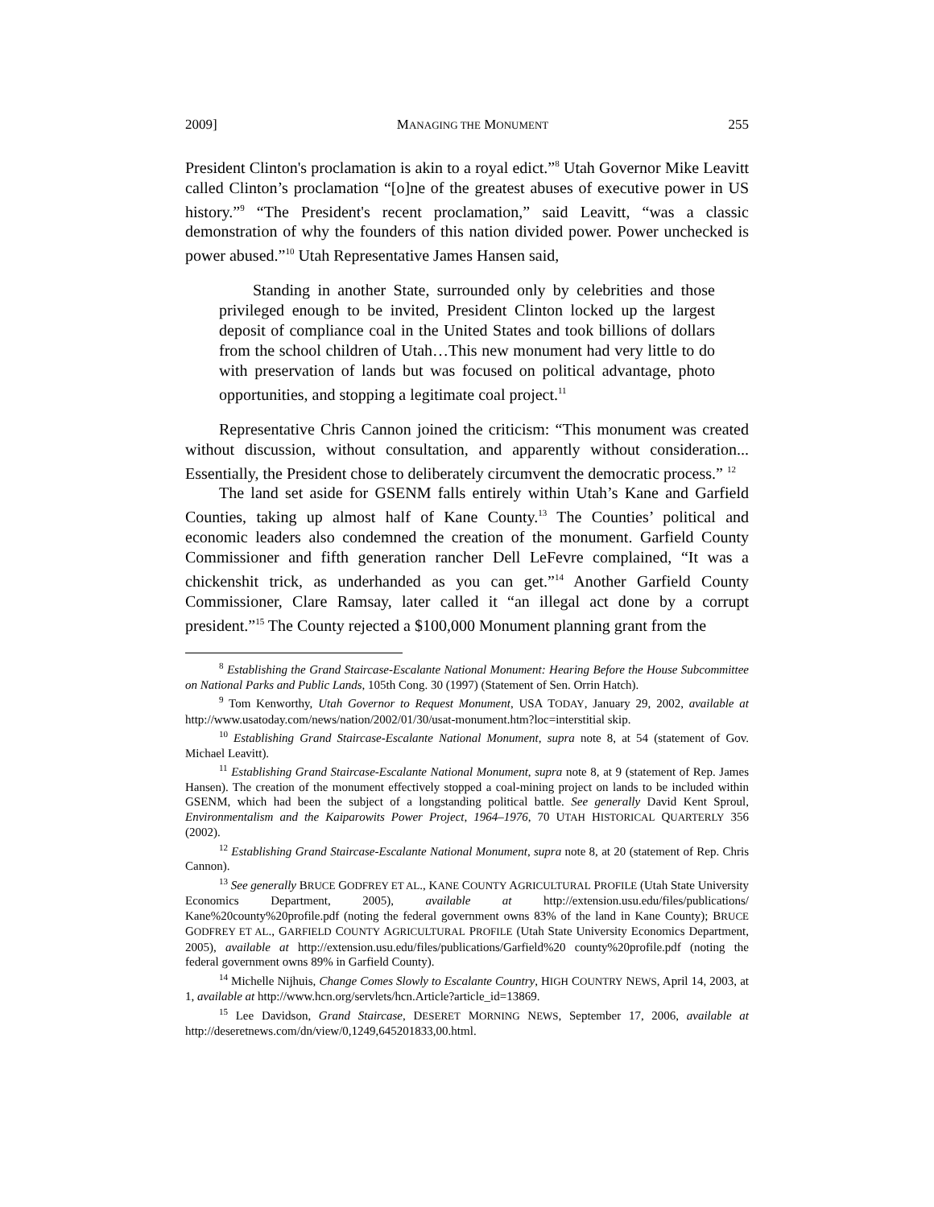2009] MANAGING THE MONUMENT 255
President Clinton's proclamation is akin to a royal edict.”<sup>8</sup> Utah Governor Mike Leavitt called Clinton’s proclamation “[o]ne of the greatest abuses of executive power in US history.”<sup>9</sup> “The President's recent proclamation,” said Leavitt, “was a classic demonstration of why the founders of this nation divided power. Power unchecked is power abused.”<sup>10</sup> Utah Representative James Hansen said,
Standing in another State, surrounded only by celebrities and those privileged enough to be invited, President Clinton locked up the largest deposit of compliance coal in the United States and took billions of dollars from the school children of Utah…This new monument had very little to do with preservation of lands but was focused on political advantage, photo opportunities, and stopping a legitimate coal project.<sup>11</sup>
Representative Chris Cannon joined the criticism: “This monument was created without discussion, without consultation, and apparently without consideration... Essentially, the President chose to deliberately circumvent the democratic process.” <sup>12</sup>
The land set aside for GSENM falls entirely within Utah’s Kane and Garfield Counties, taking up almost half of Kane County.<sup>13</sup> The Counties’ political and economic leaders also condemned the creation of the monument. Garfield County Commissioner and fifth generation rancher Dell LeFevre complained, “It was a chickenshit trick, as underhanded as you can get.”<sup>14</sup> Another Garfield County Commissioner, Clare Ramsay, later called it “an illegal act done by a corrupt president.”<sup>15</sup> The County rejected a $100,000 Monument planning grant from the
<sup>8</sup> Establishing the Grand Staircase-Escalante National Monument: Hearing Before the House Subcommittee on National Parks and Public Lands, 105th Cong. 30 (1997) (Statement of Sen. Orrin Hatch).
<sup>9</sup> Tom Kenworthy, Utah Governor to Request Monument, USA TODAY, January 29, 2002, available at http://www.usatoday.com/news/nation/2002/01/30/usat-monument.htm?loc=interstitial skip.
<sup>10</sup> Establishing Grand Staircase-Escalante National Monument, supra note 8, at 54 (statement of Gov. Michael Leavitt).
<sup>11</sup> Establishing Grand Staircase-Escalante National Monument, supra note 8, at 9 (statement of Rep. James Hansen). The creation of the monument effectively stopped a coal-mining project on lands to be included within GSENM, which had been the subject of a longstanding political battle. See generally David Kent Sproul, Environmentalism and the Kaiparowits Power Project, 1964–1976, 70 UTAH HISTORICAL QUARTERLY 356 (2002).
<sup>12</sup> Establishing Grand Staircase-Escalante National Monument, supra note 8, at 20 (statement of Rep. Chris Cannon).
<sup>13</sup> See generally BRUCE GODFREY ET AL., KANE COUNTY AGRICULTURAL PROFILE (Utah State University Economics Department, 2005), available at http://extension.usu.edu/files/publications/ Kane%20county%20profile.pdf (noting the federal government owns 83% of the land in Kane County); BRUCE GODFREY ET AL., GARFIELD COUNTY AGRICULTURAL PROFILE (Utah State University Economics Department, 2005), available at http://extension.usu.edu/files/publications/Garfield%20 county%20profile.pdf (noting the federal government owns 89% in Garfield County).
<sup>14</sup> Michelle Nijhuis, Change Comes Slowly to Escalante Country, HIGH COUNTRY NEWS, April 14, 2003, at 1, available at http://www.hcn.org/servlets/hcn.Article?article_id=13869.
<sup>15</sup> Lee Davidson, Grand Staircase, DESERET MORNING NEWS, September 17, 2006, available at http://deseretnews.com/dn/view/0,1249,645201833,00.html.